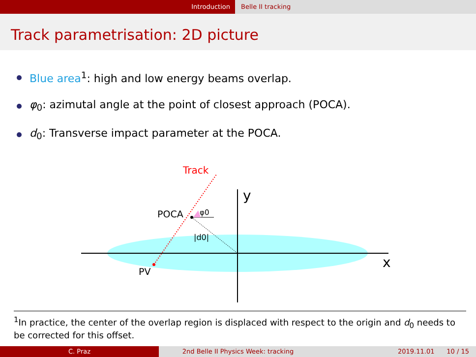Introduction Belle II tracking
Track parametrisation: 2D picture
Blue area<sup>1</sup>: high and low energy beams overlap.
φ<sub>0</sub>: azimutal angle at the point of closest approach (POCA).
d<sub>0</sub>: Transverse impact parameter at the POCA.
Track
y
x
POCA
φ0
|d0|
PV
<sup>1</sup> In practice, the center of the overlap region is displaced with respect to the origin and d<sub>0</sub> needs to be corrected for this offset.
C. Praz 2nd Belle II Physics Week: tracking 2019.11.01 10 / 15